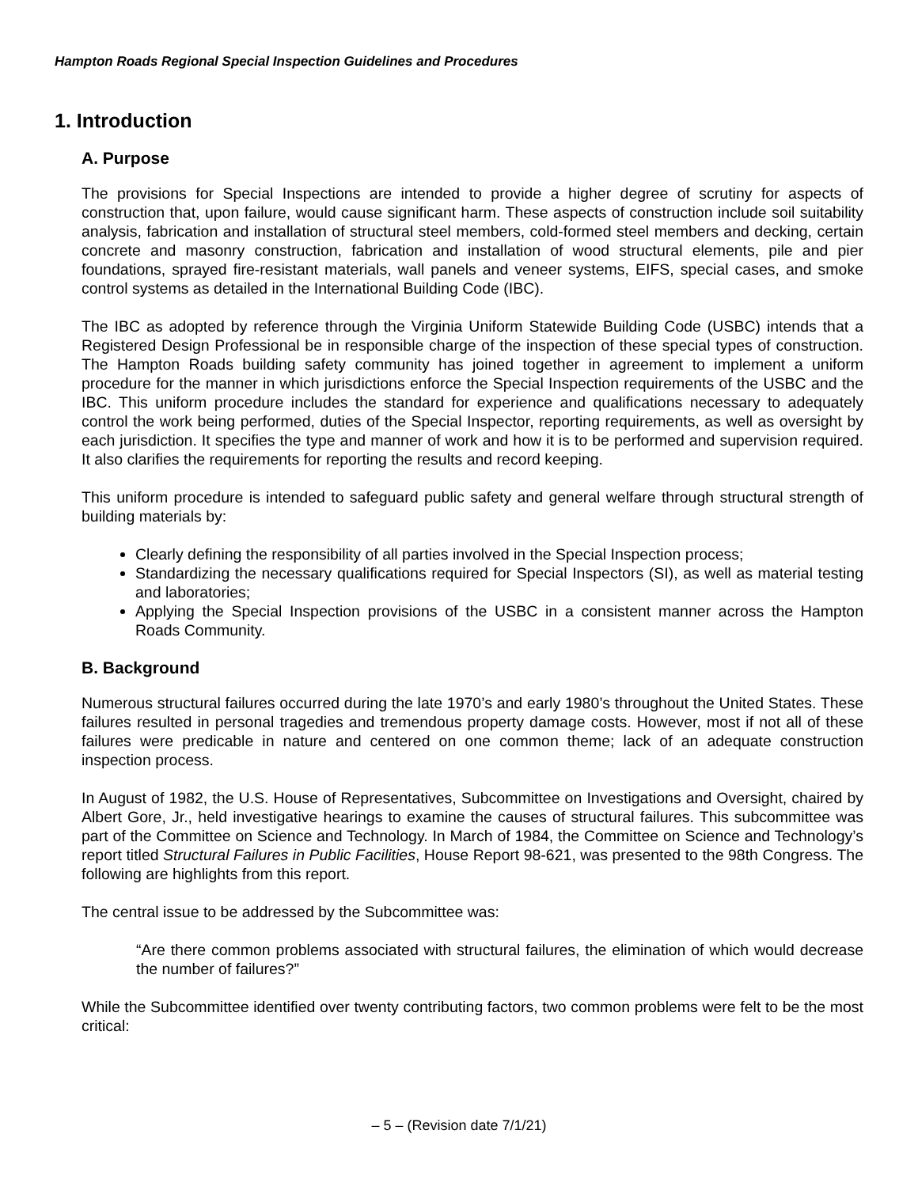Hampton Roads Regional Special Inspection Guidelines and Procedures
1. Introduction
A. Purpose
The provisions for Special Inspections are intended to provide a higher degree of scrutiny for aspects of construction that, upon failure, would cause significant harm. These aspects of construction include soil suitability analysis, fabrication and installation of structural steel members, cold-formed steel members and decking, certain concrete and masonry construction, fabrication and installation of wood structural elements, pile and pier foundations, sprayed fire-resistant materials, wall panels and veneer systems, EIFS, special cases, and smoke control systems as detailed in the International Building Code (IBC).
The IBC as adopted by reference through the Virginia Uniform Statewide Building Code (USBC) intends that a Registered Design Professional be in responsible charge of the inspection of these special types of construction. The Hampton Roads building safety community has joined together in agreement to implement a uniform procedure for the manner in which jurisdictions enforce the Special Inspection requirements of the USBC and the IBC. This uniform procedure includes the standard for experience and qualifications necessary to adequately control the work being performed, duties of the Special Inspector, reporting requirements, as well as oversight by each jurisdiction. It specifies the type and manner of work and how it is to be performed and supervision required. It also clarifies the requirements for reporting the results and record keeping.
This uniform procedure is intended to safeguard public safety and general welfare through structural strength of building materials by:
Clearly defining the responsibility of all parties involved in the Special Inspection process;
Standardizing the necessary qualifications required for Special Inspectors (SI), as well as material testing and laboratories;
Applying the Special Inspection provisions of the USBC in a consistent manner across the Hampton Roads Community.
B. Background
Numerous structural failures occurred during the late 1970’s and early 1980’s throughout the United States. These failures resulted in personal tragedies and tremendous property damage costs. However, most if not all of these failures were predicable in nature and centered on one common theme; lack of an adequate construction inspection process.
In August of 1982, the U.S. House of Representatives, Subcommittee on Investigations and Oversight, chaired by Albert Gore, Jr., held investigative hearings to examine the causes of structural failures. This subcommittee was part of the Committee on Science and Technology. In March of 1984, the Committee on Science and Technology’s report titled Structural Failures in Public Facilities, House Report 98-621, was presented to the 98th Congress. The following are highlights from this report.
The central issue to be addressed by the Subcommittee was:
“Are there common problems associated with structural failures, the elimination of which would decrease the number of failures?”
While the Subcommittee identified over twenty contributing factors, two common problems were felt to be the most critical:
– 5 – (Revision date 7/1/21)